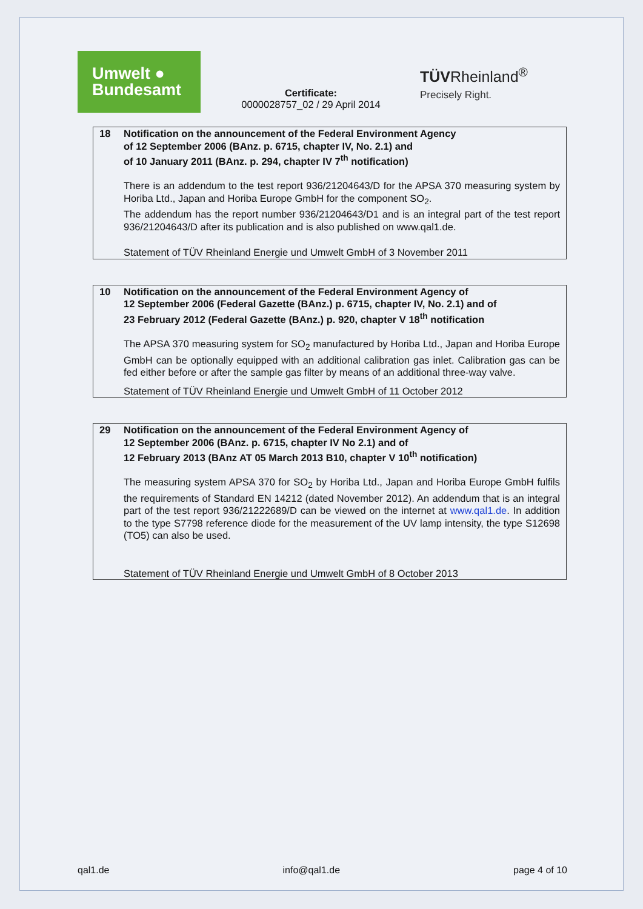Umwelt ●
Bundesamt
Certificate:
0000028757_02 / 29 April 2014
TÜVRheinland<sup>®</sup>
Precisely Right.
18 Notification on the announcement of the Federal Environment Agency
of 12 September 2006 (BAnz. p. 6715, chapter IV, No. 2.1) and
of 10 January 2011 (BAnz. p. 294, chapter IV 7<sup>th</sup> notification)
There is an addendum to the test report 936/21204643/D for the APSA 370 measuring system by Horiba Ltd., Japan and Horiba Europe GmbH for the component SO<sub>2</sub>.
The addendum has the report number 936/21204643/D1 and is an integral part of the test report 936/21204643/D after its publication and is also published on www.qal1.de.
Statement of TÜV Rheinland Energie und Umwelt GmbH of 3 November 2011
10 Notification on the announcement of the Federal Environment Agency of
12 September 2006 (Federal Gazette (BAnz.) p. 6715, chapter IV, No. 2.1) and of
23 February 2012 (Federal Gazette (BAnz.) p. 920, chapter V 18<sup>th</sup> notification
The APSA 370 measuring system for SO<sub>2</sub> manufactured by Horiba Ltd., Japan and Horiba Europe GmbH can be optionally equipped with an additional calibration gas inlet. Calibration gas can be fed either before or after the sample gas filter by means of an additional three-way valve.
Statement of TÜV Rheinland Energie und Umwelt GmbH of 11 October 2012
29 Notification on the announcement of the Federal Environment Agency of
12 September 2006 (BAnz. p. 6715, chapter IV No 2.1) and of
12 February 2013 (BAnz AT 05 March 2013 B10, chapter V 10<sup>th</sup> notification)
The measuring system APSA 370 for SO<sub>2</sub> by Horiba Ltd., Japan and Horiba Europe GmbH fulfils the requirements of Standard EN 14212 (dated November 2012). An addendum that is an integral part of the test report 936/21222689/D can be viewed on the internet at www.qal1.de. In addition to the type S7798 reference diode for the measurement of the UV lamp intensity, the type S12698 (TO5) can also be used.
Statement of TÜV Rheinland Energie und Umwelt GmbH of 8 October 2013
qal1.de info@qal1.de page 4 of 10